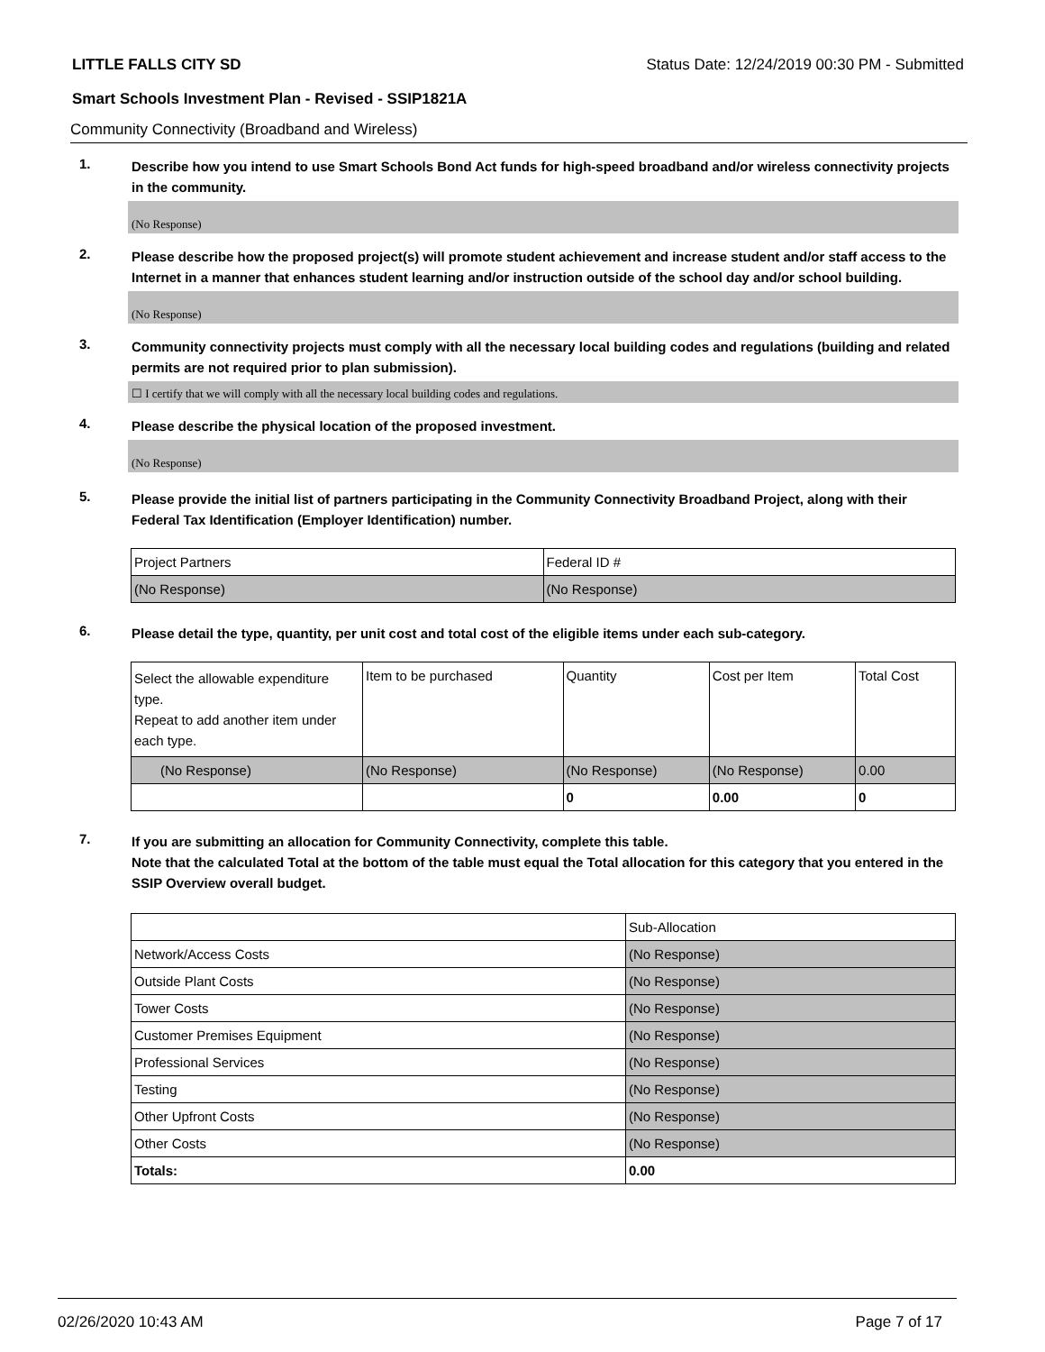LITTLE FALLS CITY SD Status Date: 12/24/2019 00:30 PM - Submitted
Smart Schools Investment Plan - Revised - SSIP1821A
Community Connectivity (Broadband and Wireless)
1.
Describe how you intend to use Smart Schools Bond Act funds for high-speed broadband and/or wireless connectivity projects in the community.
(No Response)
2.
Please describe how the proposed project(s) will promote student achievement and increase student and/or staff access to the Internet in a manner that enhances student learning and/or instruction outside of the school day and/or school building.
(No Response)
3.
Community connectivity projects must comply with all the necessary local building codes and regulations (building and related permits are not required prior to plan submission).
☐ I certify that we will comply with all the necessary local building codes and regulations.
4.
Please describe the physical location of the proposed investment.
(No Response)
5.
Please provide the initial list of partners participating in the Community Connectivity Broadband Project, along with their Federal Tax Identification (Employer Identification) number.
| Project Partners | Federal ID # |
| (No Response) | (No Response) |
6.
Please detail the type, quantity, per unit cost and total cost of the eligible items under each sub-category.
| Select the allowable expenditure type. Repeat to add another item under each type. | Item to be purchased | Quantity | Cost per Item | Total Cost |
| (No Response) | (No Response) | (No Response) | (No Response) | 0.00 |
| | | 0 | 0.00 | 0 |
7.
If you are submitting an allocation for Community Connectivity, complete this table.
Note that the calculated Total at the bottom of the table must equal the Total allocation for this category that you entered in the SSIP Overview overall budget.
| | Sub-Allocation |
| Network/Access Costs | (No Response) |
| Outside Plant Costs | (No Response) |
| Tower Costs | (No Response) |
| Customer Premises Equipment | (No Response) |
| Professional Services | (No Response) |
| Testing | (No Response) |
| Other Upfront Costs | (No Response) |
| Other Costs | (No Response) |
| Totals: | 0.00 |
02/26/2020 10:43 AM Page 7 of 17